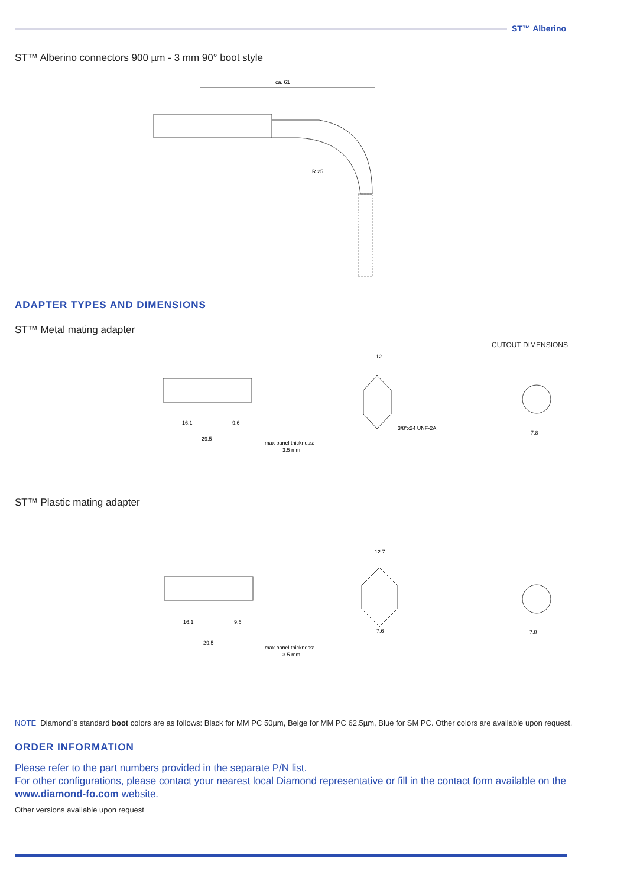ST™ Alberino
ST™ Alberino connectors 900 µm - 3 mm 90° boot style
ca. 61
R 25
ADAPTER TYPES AND DIMENSIONS
ST™ Metal mating adapter
CUTOUT DIMENSIONS
16.1
9.6
29.5
max panel thickness:
3.5 mm
12
3/8"x24 UNF-2A
7.8
ST™ Plastic mating adapter
16.1
9.6
29.5
max panel thickness:
3.5 mm
12.7
7.6
7.8
NOTE Diamond`s standard boot colors are as follows: Black for MM PC 50µm, Beige for MM PC 62.5µm, Blue for SM PC. Other colors are available upon request.
ORDER INFORMATION
Please refer to the part numbers provided in the separate P/N list.
For other configurations, please contact your nearest local Diamond representative or fill in the contact form available on the www.diamond-fo.com website.
Other versions available upon request